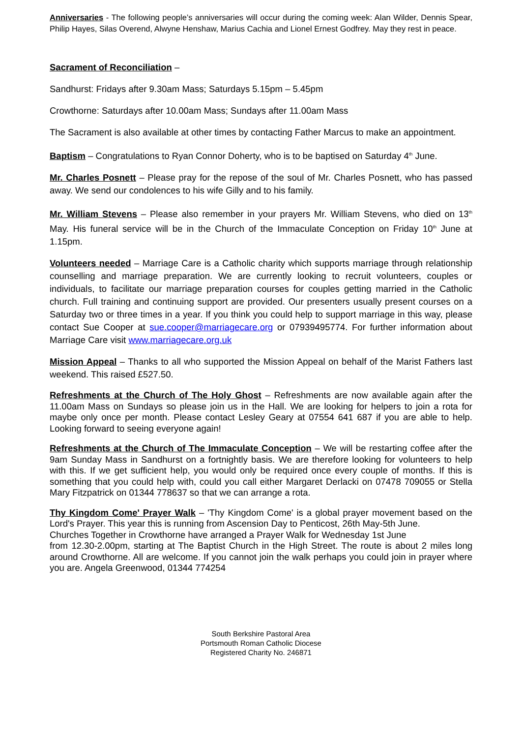Anniversaries - The following people’s anniversaries will occur during the coming week: Alan Wilder, Dennis Spear, Philip Hayes, Silas Overend, Alwyne Henshaw, Marius Cachia and Lionel Ernest Godfrey. May they rest in peace.
Sacrament of Reconciliation –
Sandhurst: Fridays after 9.30am Mass; Saturdays 5.15pm – 5.45pm
Crowthorne: Saturdays after 10.00am Mass; Sundays after 11.00am Mass
The Sacrament is also available at other times by contacting Father Marcus to make an appointment.
Baptism – Congratulations to Ryan Connor Doherty, who is to be baptised on Saturday 4<sup>th</sup> June.
Mr. Charles Posnett – Please pray for the repose of the soul of Mr. Charles Posnett, who has passed away. We send our condolences to his wife Gilly and to his family.
Mr. William Stevens – Please also remember in your prayers Mr. William Stevens, who died on 13<sup>th</sup> May. His funeral service will be in the Church of the Immaculate Conception on Friday 10<sup>th</sup> June at 1.15pm.
Volunteers needed – Marriage Care is a Catholic charity which supports marriage through relationship counselling and marriage preparation. We are currently looking to recruit volunteers, couples or individuals, to facilitate our marriage preparation courses for couples getting married in the Catholic church. Full training and continuing support are provided. Our presenters usually present courses on a Saturday two or three times in a year. If you think you could help to support marriage in this way, please contact Sue Cooper at sue.cooper@marriagecare.org or 07939495774. For further information about Marriage Care visit www.marriagecare.org.uk
Mission Appeal – Thanks to all who supported the Mission Appeal on behalf of the Marist Fathers last weekend. This raised £527.50.
Refreshments at the Church of The Holy Ghost – Refreshments are now available again after the 11.00am Mass on Sundays so please join us in the Hall. We are looking for helpers to join a rota for maybe only once per month. Please contact Lesley Geary at 07554 641 687 if you are able to help. Looking forward to seeing everyone again!
Refreshments at the Church of The Immaculate Conception – We will be restarting coffee after the 9am Sunday Mass in Sandhurst on a fortnightly basis. We are therefore looking for volunteers to help with this. If we get sufficient help, you would only be required once every couple of months. If this is something that you could help with, could you call either Margaret Derlacki on 07478 709055 or Stella Mary Fitzpatrick on 01344 778637 so that we can arrange a rota.
Thy Kingdom Come' Prayer Walk – 'Thy Kingdom Come' is a global prayer movement based on the Lord's Prayer. This year this is running from Ascension Day to Penticost, 26th May-5th June.
Churches Together in Crowthorne have arranged a Prayer Walk for Wednesday 1st June
from 12.30-2.00pm, starting at The Baptist Church in the High Street. The route is about 2 miles long around Crowthorne. All are welcome. If you cannot join the walk perhaps you could join in prayer where you are. Angela Greenwood, 01344 774254
South Berkshire Pastoral Area
Portsmouth Roman Catholic Diocese
Registered Charity No. 246871